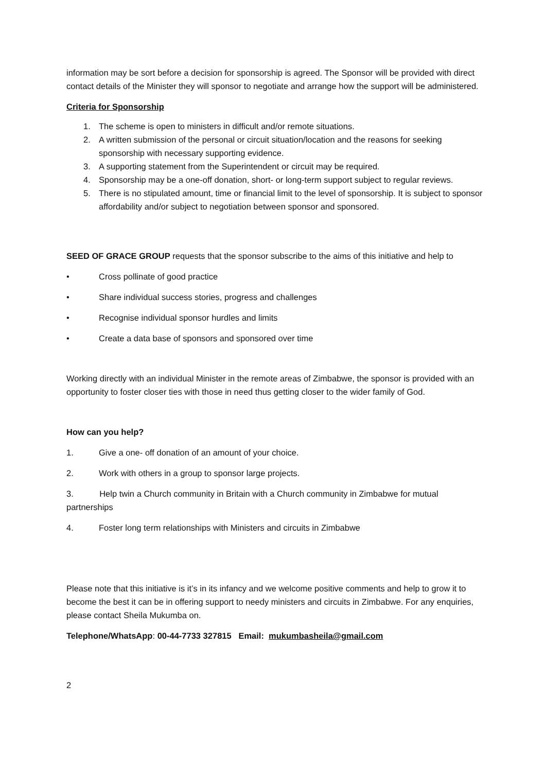information may be sort before a decision for sponsorship is agreed. The Sponsor will be provided with direct contact details of the Minister they will sponsor to negotiate and arrange how the support will be administered.
Criteria for Sponsorship
1. The scheme is open to ministers in difficult and/or remote situations.
2. A written submission of the personal or circuit situation/location and the reasons for seeking sponsorship with necessary supporting evidence.
3. A supporting statement from the Superintendent or circuit may be required.
4. Sponsorship may be a one-off donation, short- or long-term support subject to regular reviews.
5. There is no stipulated amount, time or financial limit to the level of sponsorship. It is subject to sponsor affordability and/or subject to negotiation between sponsor and sponsored.
SEED OF GRACE GROUP requests that the sponsor subscribe to the aims of this initiative and help to
• Cross pollinate of good practice
• Share individual success stories, progress and challenges
• Recognise individual sponsor hurdles and limits
• Create a data base of sponsors and sponsored over time
Working directly with an individual Minister in the remote areas of Zimbabwe, the sponsor is provided with an opportunity to foster closer ties with those in need thus getting closer to the wider family of God.
How can you help?
1. Give a one- off donation of an amount of your choice.
2. Work with others in a group to sponsor large projects.
3. Help twin a Church community in Britain with a Church community in Zimbabwe for mutual partnerships
4. Foster long term relationships with Ministers and circuits in Zimbabwe
Please note that this initiative is it’s in its infancy and we welcome positive comments and help to grow it to become the best it can be in offering support to needy ministers and circuits in Zimbabwe. For any enquiries, please contact Sheila Mukumba on.
Telephone/WhatsApp: 00-44-7733 327815 Email: mukumbasheila@gmail.com
2